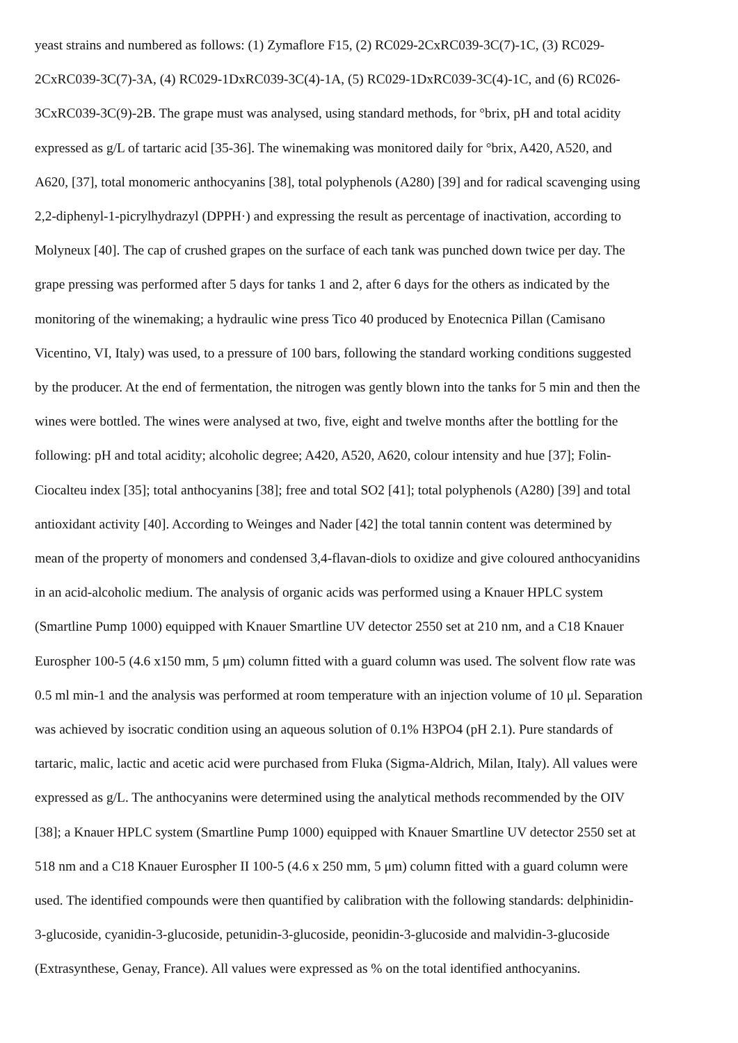yeast strains and numbered as follows: (1) Zymaflore F15, (2) RC029-2CxRC039-3C(7)-1C, (3) RC029-
2CxRC039-3C(7)-3A, (4) RC029-1DxRC039-3C(4)-1A, (5) RC029-1DxRC039-3C(4)-1C, and (6) RC026-
3CxRC039-3C(9)-2B. The grape must was analysed, using standard methods, for °brix, pH and total acidity
expressed as g/L of tartaric acid [35-36]. The winemaking was monitored daily for °brix, A420, A520, and
A620, [37], total monomeric anthocyanins [38], total polyphenols (A280) [39] and for radical scavenging using
2,2-diphenyl-1-picrylhydrazyl (DPPH·) and expressing the result as percentage of inactivation, according to
Molyneux [40]. The cap of crushed grapes on the surface of each tank was punched down twice per day. The
grape pressing was performed after 5 days for tanks 1 and 2, after 6 days for the others as indicated by the
monitoring of the winemaking; a hydraulic wine press Tico 40 produced by Enotecnica Pillan (Camisano
Vicentino, VI, Italy) was used, to a pressure of 100 bars, following the standard working conditions suggested
by the producer. At the end of fermentation, the nitrogen was gently blown into the tanks for 5 min and then the
wines were bottled. The wines were analysed at two, five, eight and twelve months after the bottling for the
following: pH and total acidity; alcoholic degree; A420, A520, A620, colour intensity and hue [37]; Folin-
Ciocalteu index [35]; total anthocyanins [38]; free and total SO2 [41]; total polyphenols (A280) [39] and total
antioxidant activity [40]. According to Weinges and Nader [42] the total tannin content was determined by
mean of the property of monomers and condensed 3,4-flavan-diols to oxidize and give coloured anthocyanidins
in an acid-alcoholic medium. The analysis of organic acids was performed using a Knauer HPLC system
(Smartline Pump 1000) equipped with Knauer Smartline UV detector 2550 set at 210 nm, and a C18 Knauer
Eurospher 100-5 (4.6 x150 mm, 5 μm) column fitted with a guard column was used. The solvent flow rate was
0.5 ml min-1 and the analysis was performed at room temperature with an injection volume of 10 μl. Separation
was achieved by isocratic condition using an aqueous solution of 0.1% H3PO4 (pH 2.1). Pure standards of
tartaric, malic, lactic and acetic acid were purchased from Fluka (Sigma-Aldrich, Milan, Italy). All values were
expressed as g/L. The anthocyanins were determined using the analytical methods recommended by the OIV
[38]; a Knauer HPLC system (Smartline Pump 1000) equipped with Knauer Smartline UV detector 2550 set at
518 nm and a C18 Knauer Eurospher II 100-5 (4.6 x 250 mm, 5 μm) column fitted with a guard column were
used. The identified compounds were then quantified by calibration with the following standards: delphinidin-
3-glucoside, cyanidin-3-glucoside, petunidin-3-glucoside, peonidin-3-glucoside and malvidin-3-glucoside
(Extrasynthese, Genay, France). All values were expressed as % on the total identified anthocyanins.